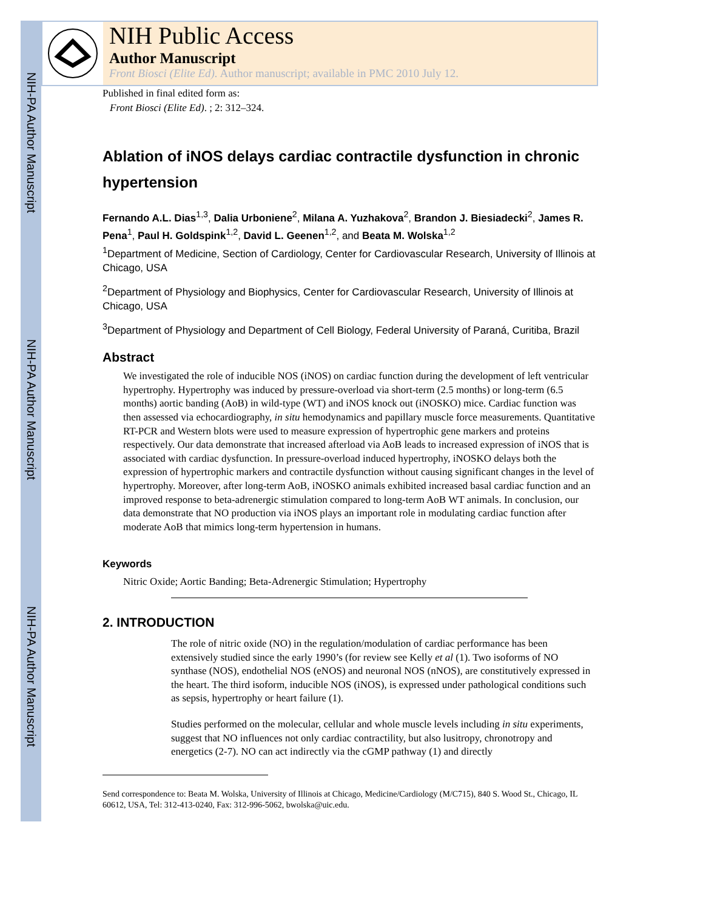NIH-PA Author Manuscript
NIH-PA Author Manuscript
NIH-PA Author Manuscript
NIH Public Access
Author Manuscript
Front Biosci (Elite Ed). Author manuscript; available in PMC 2010 July 12.
Published in final edited form as:
Front Biosci (Elite Ed). ; 2: 312–324.
Ablation of iNOS delays cardiac contractile dysfunction in chronic hypertension
Fernando A.L. Dias<sup>1,3</sup>, Dalia Urboniene<sup>2</sup>, Milana A. Yuzhakova<sup>2</sup>, Brandon J. Biesiadecki<sup>2</sup>, James R. Pena<sup>1</sup>, Paul H. Goldspink<sup>1,2</sup>, David L. Geenen<sup>1,2</sup>, and Beata M. Wolska<sup>1,2</sup>
<sup>1</sup> Department of Medicine, Section of Cardiology, Center for Cardiovascular Research, University of Illinois at Chicago, USA
<sup>2</sup> Department of Physiology and Biophysics, Center for Cardiovascular Research, University of Illinois at Chicago, USA
<sup>3</sup> Department of Physiology and Department of Cell Biology, Federal University of Paraná, Curitiba, Brazil
Abstract
We investigated the role of inducible NOS (iNOS) on cardiac function during the development of left ventricular hypertrophy. Hypertrophy was induced by pressure-overload via short-term (2.5 months) or long-term (6.5 months) aortic banding (AoB) in wild-type (WT) and iNOS knock out (iNOSKO) mice. Cardiac function was then assessed via echocardiography, in situ hemodynamics and papillary muscle force measurements. Quantitative RT-PCR and Western blots were used to measure expression of hypertrophic gene markers and proteins respectively. Our data demonstrate that increased afterload via AoB leads to increased expression of iNOS that is associated with cardiac dysfunction. In pressure-overload induced hypertrophy, iNOSKO delays both the expression of hypertrophic markers and contractile dysfunction without causing significant changes in the level of hypertrophy. Moreover, after long-term AoB, iNOSKO animals exhibited increased basal cardiac function and an improved response to beta-adrenergic stimulation compared to long-term AoB WT animals. In conclusion, our data demonstrate that NO production via iNOS plays an important role in modulating cardiac function after moderate AoB that mimics long-term hypertension in humans.
Keywords
Nitric Oxide; Aortic Banding; Beta-Adrenergic Stimulation; Hypertrophy
2. INTRODUCTION
The role of nitric oxide (NO) in the regulation/modulation of cardiac performance has been extensively studied since the early 1990’s (for review see Kelly et al (1). Two isoforms of NO synthase (NOS), endothelial NOS (eNOS) and neuronal NOS (nNOS), are constitutively expressed in the heart. The third isoform, inducible NOS (iNOS), is expressed under pathological conditions such as sepsis, hypertrophy or heart failure (1).
Studies performed on the molecular, cellular and whole muscle levels including in situ experiments, suggest that NO influences not only cardiac contractility, but also lusitropy, chronotropy and energetics (2-7). NO can act indirectly via the cGMP pathway (1) and directly
Send correspondence to: Beata M. Wolska, University of Illinois at Chicago, Medicine/Cardiology (M/C715), 840 S. Wood St., Chicago, IL 60612, USA, Tel: 312-413-0240, Fax: 312-996-5062, bwolska@uic.edu.